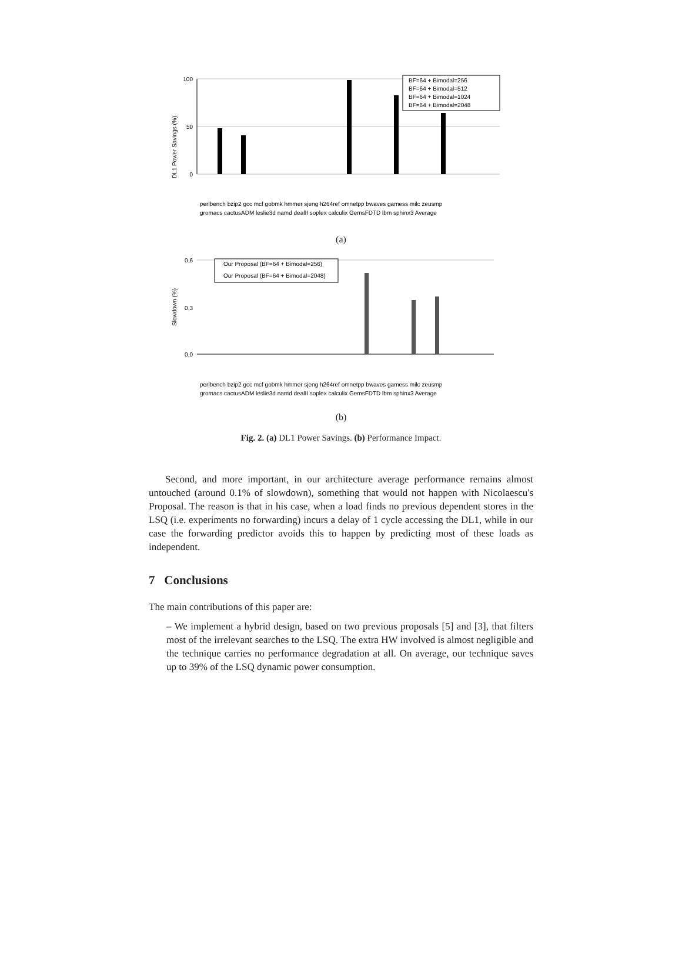DL1 Power Savings (%)
100
50
0
BF=64 + Bimodal=256
BF=64 + Bimodal=512
BF=64 + Bimodal=1024
BF=64 + Bimodal=2048
perlbench bzip2 gcc mcf gobmk hmmer sjeng h264ref omnetpp bwaves gamess milc zeusmp
gromacs cactusADM leslie3d namd dealII soplex calculix GemsFDTD lbm sphinx3 Average
(a)
Slowdown (%)
0,6
0,3
0,0
Our Proposal (BF=64 + Bimodal=256)
Our Proposal (BF=64 + Bimodal=2048)
perlbench bzip2 gcc mcf gobmk hmmer sjeng h264ref omnetpp bwaves gamess milc zeusmp
gromacs cactusADM leslie3d namd dealII soplex calculix GemsFDTD lbm sphinx3 Average
(b)
Fig. 2. (a) DL1 Power Savings. (b) Performance Impact.
Second, and more important, in our architecture average performance remains almost untouched (around 0.1% of slowdown), something that would not happen with Nicolaescu's Proposal. The reason is that in his case, when a load finds no previous dependent stores in the LSQ (i.e. experiments no forwarding) incurs a delay of 1 cycle accessing the DL1, while in our case the forwarding predictor avoids this to happen by predicting most of these loads as independent.
7 Conclusions
The main contributions of this paper are:
– We implement a hybrid design, based on two previous proposals [5] and [3], that filters most of the irrelevant searches to the LSQ. The extra HW involved is almost negligible and the technique carries no performance degradation at all. On average, our technique saves up to 39% of the LSQ dynamic power consumption.